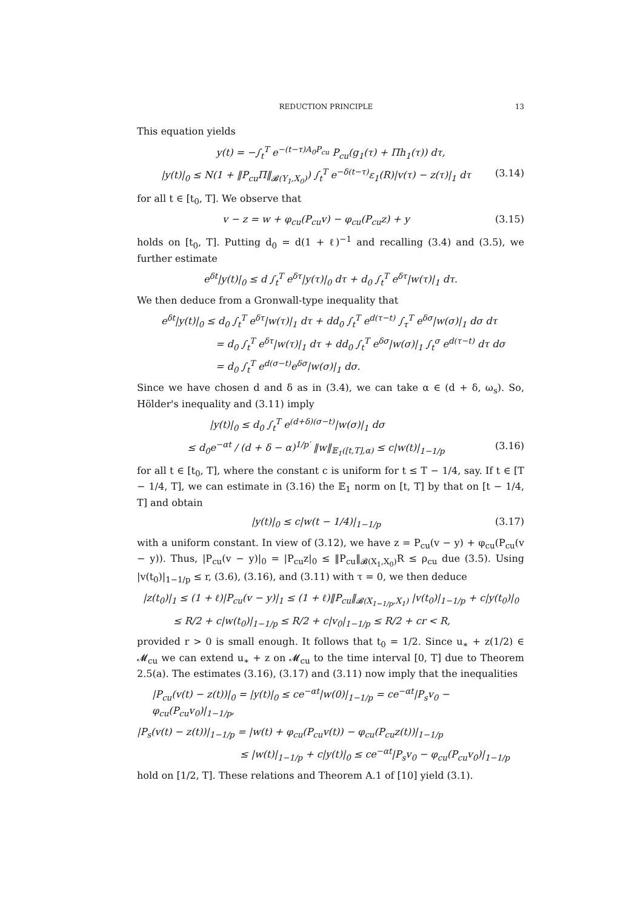REDUCTION PRINCIPLE 13
This equation yields
y(t) = −∫<sub>t</sub><sup>T</sup> e<sup>−(t−τ)A<sub>0</sub>P<sub>cu</sub></sup> P<sub>cu</sub>(g<sub>1</sub>(τ) + Πh<sub>1</sub>(τ)) dτ,
|y(t)|<sub>0</sub> ≤ N(1 + ‖P<sub>cu</sub>Π‖<sub>𝓑(Y<sub>1</sub>,X<sub>0</sub>)</sub>) ∫<sub>t</sub><sup>T</sup> e<sup>−δ(t−τ)</sup>ε<sub>1</sub>(R)|v(τ) − z(τ)|<sub>1</sub> dτ (3.14)
for all t ∈ [t<sub>0</sub>, T]. We observe that
v − z = w + φ<sub>cu</sub>(P<sub>cu</sub>v) − φ<sub>cu</sub>(P<sub>cu</sub>z) + y (3.15)
holds on [t<sub>0</sub>, T]. Putting d<sub>0</sub> = d(1 + ℓ)<sup>−1</sup> and recalling (3.4) and (3.5), we further estimate
e<sup>δt</sup>|y(t)|<sub>0</sub> ≤ d ∫<sub>t</sub><sup>T</sup> e<sup>δτ</sup>|y(τ)|<sub>0</sub> dτ + d<sub>0</sub> ∫<sub>t</sub><sup>T</sup> e<sup>δτ</sup>|w(τ)|<sub>1</sub> dτ.
We then deduce from a Gronwall-type inequality that
e<sup>δt</sup>|y(t)|<sub>0</sub> ≤ d<sub>0</sub> ∫<sub>t</sub><sup>T</sup> e<sup>δτ</sup>|w(τ)|<sub>1</sub> dτ + dd<sub>0</sub> ∫<sub>t</sub><sup>T</sup> e<sup>d(τ−t)</sup> ∫<sub>τ</sub><sup>T</sup> e<sup>δσ</sup>|w(σ)|<sub>1</sub> dσ dτ
= d<sub>0</sub> ∫<sub>t</sub><sup>T</sup> e<sup>δτ</sup>|w(τ)|<sub>1</sub> dτ + dd<sub>0</sub> ∫<sub>t</sub><sup>T</sup> e<sup>δσ</sup>|w(σ)|<sub>1</sub> ∫<sub>t</sub><sup>σ</sup> e<sup>d(τ−t)</sup> dτ dσ
= d<sub>0</sub> ∫<sub>t</sub><sup>T</sup> e<sup>d(σ−t)</sup>e<sup>δσ</sup>|w(σ)|<sub>1</sub> dσ.
Since we have chosen d and δ as in (3.4), we can take α ∈ (d + δ, ω<sub>s</sub>). So, Hölder's inequality and (3.11) imply
|y(t)|<sub>0</sub> ≤ d<sub>0</sub> ∫<sub>t</sub><sup>T</sup> e<sup>(d+δ)(σ−t)</sup>|w(σ)|<sub>1</sub> dσ
≤ d<sub>0</sub>e<sup>−αt</sup> / (d + δ − α)<sup>1/p′</sup> ‖w‖<sub>𝔼<sub>1</sub>([t,T],α)</sub> ≤ c|w(t)|<sub>1−1/p</sub> (3.16)
for all t ∈ [t<sub>0</sub>, T], where the constant c is uniform for t ≤ T − 1/4, say. If t ∈ [T − 1/4, T], we can estimate in (3.16) the 𝔼<sub>1</sub> norm on [t, T] by that on [t − 1/4, T] and obtain
|y(t)|<sub>0</sub> ≤ c|w(t − 1/4)|<sub>1−1/p</sub> (3.17)
with a uniform constant. In view of (3.12), we have z = P<sub>cu</sub>(v − y) + φ<sub>cu</sub>(P<sub>cu</sub>(v − y)). Thus, |P<sub>cu</sub>(v − y)|<sub>0</sub> = |P<sub>cu</sub>z|<sub>0</sub> ≤ ‖P<sub>cu</sub>‖<sub>𝓑(X<sub>1</sub>,X<sub>0</sub>)</sub>R ≤ ρ<sub>cu</sub> due (3.5). Using |v(t<sub>0</sub>)|<sub>1−1/p</sub> ≤ r, (3.6), (3.16), and (3.11) with τ = 0, we then deduce
|z(t<sub>0</sub>)|<sub>1</sub> ≤ (1 + ℓ)|P<sub>cu</sub>(v − y)|<sub>1</sub> ≤ (1 + ℓ)‖P<sub>cu</sub>‖<sub>𝓑(X<sub>1−1/p</sub>,X<sub>1</sub>)</sub> |v(t<sub>0</sub>)|<sub>1−1/p</sub> + c|y(t<sub>0</sub>)|<sub>0</sub>
≤ R/2 + c|w(t<sub>0</sub>)|<sub>1−1/p</sub> ≤ R/2 + c|v<sub>0</sub>|<sub>1−1/p</sub> ≤ R/2 + cr < R,
provided r > 0 is small enough. It follows that t<sub>0</sub> = 1/2. Since u<sub>∗</sub> + z(1/2) ∈ 𝓜<sub>cu</sub> we can extend u<sub>∗</sub> + z on 𝓜<sub>cu</sub> to the time interval [0, T] due to Theorem 2.5(a). The estimates (3.16), (3.17) and (3.11) now imply that the inequalities
|P<sub>cu</sub>(v(t) − z(t))|<sub>0</sub> = |y(t)|<sub>0</sub> ≤ ce<sup>−αt</sup>|w(0)|<sub>1−1/p</sub> = ce<sup>−αt</sup>|P<sub>s</sub>v<sub>0</sub> − φ<sub>cu</sub>(P<sub>cu</sub>v<sub>0</sub>)|<sub>1−1/p</sub>,
|P<sub>s</sub>(v(t) − z(t))|<sub>1−1/p</sub> = |w(t) + φ<sub>cu</sub>(P<sub>cu</sub>v(t)) − φ<sub>cu</sub>(P<sub>cu</sub>z(t))|<sub>1−1/p</sub>
≤ |w(t)|<sub>1−1/p</sub> + c|y(t)|<sub>0</sub> ≤ ce<sup>−αt</sup>|P<sub>s</sub>v<sub>0</sub> − φ<sub>cu</sub>(P<sub>cu</sub>v<sub>0</sub>)|<sub>1−1/p</sub>
hold on [1/2, T]. These relations and Theorem A.1 of [10] yield (3.1).